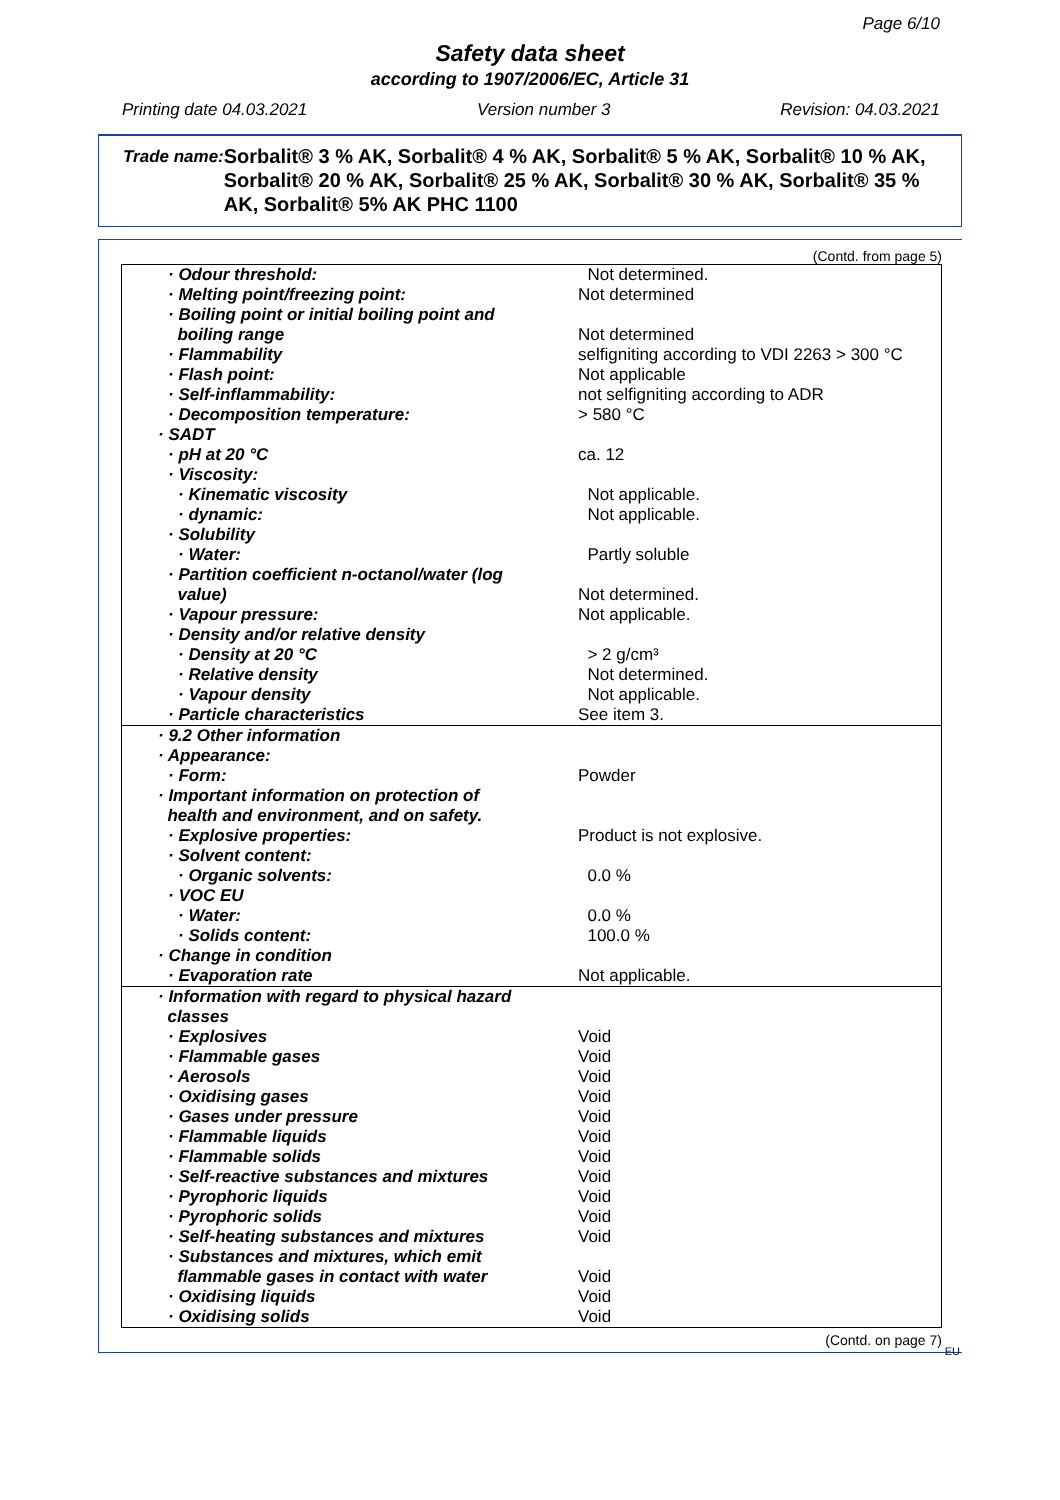Page 6/10
Safety data sheet
according to 1907/2006/EC, Article 31
Printing date 04.03.2021 Version number 3 Revision: 04.03.2021
Trade name: Sorbalit® 3 % AK, Sorbalit® 4 % AK, Sorbalit® 5 % AK, Sorbalit® 10 % AK, Sorbalit® 20 % AK, Sorbalit® 25 % AK, Sorbalit® 30 % AK, Sorbalit® 35 % AK, Sorbalit® 5% AK PHC 1100
(Contd. from page 5)
| · Odour threshold: | Not determined. |
| · Melting point/freezing point: | Not determined |
| · Boiling point or initial boiling point and boiling range | Not determined |
| · Flammability | selfigniting according to VDI 2263 > 300 °C |
| · Flash point: | Not applicable |
| · Self-inflammability: | not selfigniting according to ADR |
| · Decomposition temperature: | > 580 °C |
| · SADT | |
| · pH at 20 °C | ca. 12 |
| · Viscosity: | |
| · Kinematic viscosity | Not applicable. |
| · dynamic: | Not applicable. |
| · Solubility | |
| · Water: | Partly soluble |
| · Partition coefficient n-octanol/water (log value) | Not determined. |
| · Vapour pressure: | Not applicable. |
| · Density and/or relative density | |
| · Density at 20 °C | > 2 g/cm³ |
| · Relative density | Not determined. |
| · Vapour density | Not applicable. |
| · Particle characteristics | See item 3. |
| · 9.2 Other information | |
| · Appearance: | |
| · Form: | Powder |
| · Important information on protection of health and environment, and on safety. | |
| · Explosive properties: | Product is not explosive. |
| · Solvent content: | |
| · Organic solvents: | 0.0 % |
| · VOC EU | |
| · Water: | 0.0 % |
| · Solids content: | 100.0 % |
| · Change in condition | |
| · Evaporation rate | Not applicable. |
| · Information with regard to physical hazard classes | |
| · Explosives | Void |
| · Flammable gases | Void |
| · Aerosols | Void |
| · Oxidising gases | Void |
| · Gases under pressure | Void |
| · Flammable liquids | Void |
| · Flammable solids | Void |
| · Self-reactive substances and mixtures | Void |
| · Pyrophoric liquids | Void |
| · Pyrophoric solids | Void |
| · Self-heating substances and mixtures | Void |
| · Substances and mixtures, which emit flammable gases in contact with water | Void |
| · Oxidising liquids | Void |
| · Oxidising solids | Void |
(Contd. on page 7)
EU